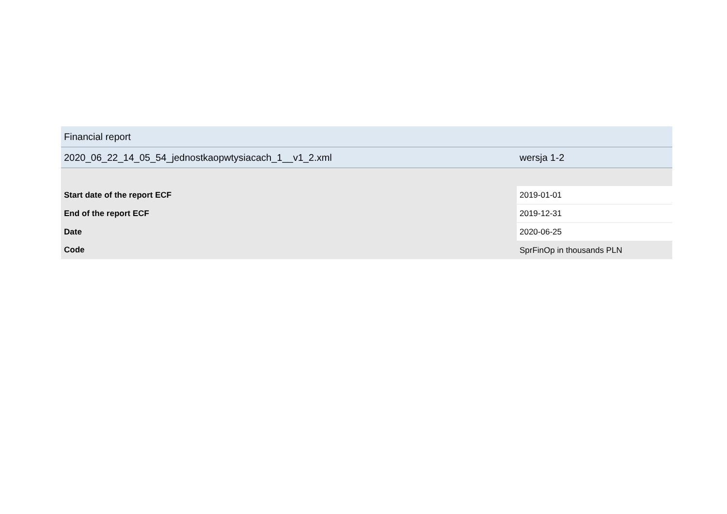| Financial report | |
| 2020_06_22_14_05_54_jednostkaopwtysiacach_1__v1_2.xml | wersja 1-2 |
| Start date of the report ECF | 2019-01-01 |
| End of the report ECF | 2019-12-31 |
| Date | 2020-06-25 |
| Code | SprFinOp in thousands PLN |